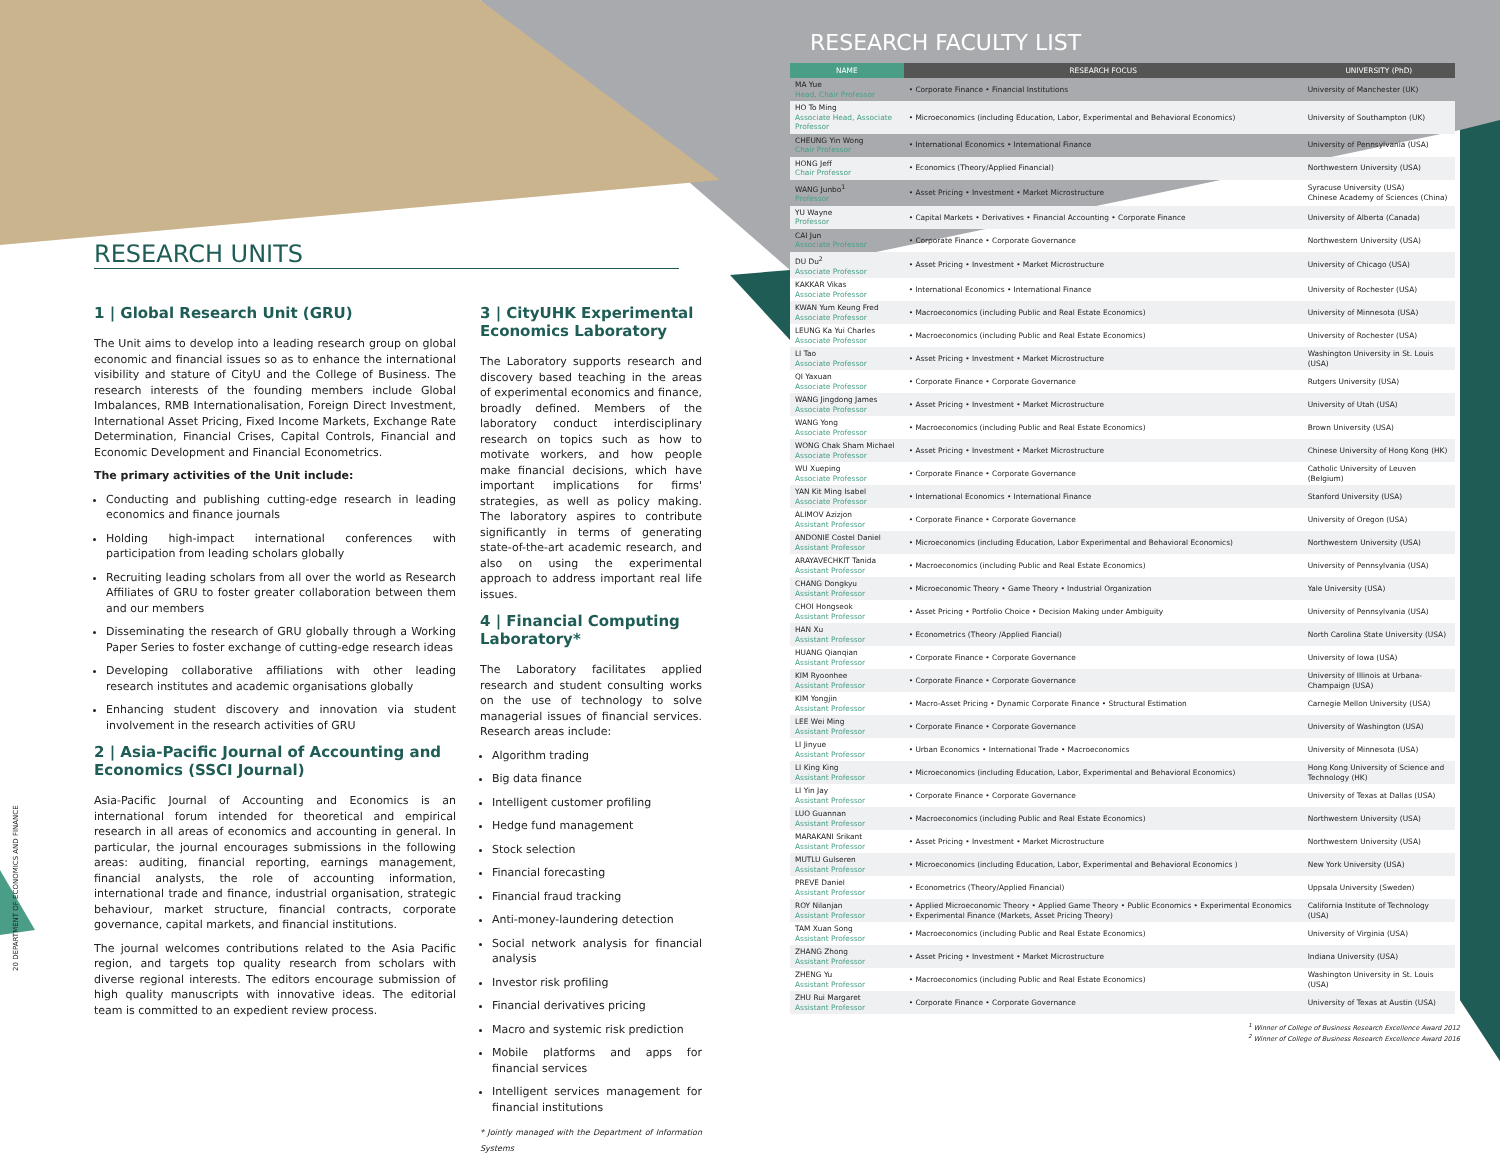RESEARCH UNITS
1 | Global Research Unit (GRU)
The Unit aims to develop into a leading research group on global economic and financial issues so as to enhance the international visibility and stature of CityU and the College of Business. The research interests of the founding members include Global Imbalances, RMB Internationalisation, Foreign Direct Investment, International Asset Pricing, Fixed Income Markets, Exchange Rate Determination, Financial Crises, Capital Controls, Financial and Economic Development and Financial Econometrics.
The primary activities of the Unit include:
Conducting and publishing cutting-edge research in leading economics and finance journals
Holding high-impact international conferences with participation from leading scholars globally
Recruiting leading scholars from all over the world as Research Affiliates of GRU to foster greater collaboration between them and our members
Disseminating the research of GRU globally through a Working Paper Series to foster exchange of cutting-edge research ideas
Developing collaborative affiliations with other leading research institutes and academic organisations globally
Enhancing student discovery and innovation via student involvement in the research activities of GRU
2 | Asia-Pacific Journal of Accounting and Economics (SSCI Journal)
Asia-Pacific Journal of Accounting and Economics is an international forum intended for theoretical and empirical research in all areas of economics and accounting in general. In particular, the journal encourages submissions in the following areas: auditing, financial reporting, earnings management, financial analysts, the role of accounting information, international trade and finance, industrial organisation, strategic behaviour, market structure, financial contracts, corporate governance, capital markets, and financial institutions.
The journal welcomes contributions related to the Asia Pacific region, and targets top quality research from scholars with diverse regional interests. The editors encourage submission of high quality manuscripts with innovative ideas. The editorial team is committed to an expedient review process.
3 | CityUHK Experimental Economics Laboratory
The Laboratory supports research and discovery based teaching in the areas of experimental economics and finance, broadly defined. Members of the laboratory conduct interdisciplinary research on topics such as how to motivate workers, and how people make financial decisions, which have important implications for firms' strategies, as well as policy making. The laboratory aspires to contribute significantly in terms of generating state-of-the-art academic research, and also on using the experimental approach to address important real life issues.
4 | Financial Computing Laboratory*
The Laboratory facilitates applied research and student consulting works on the use of technology to solve managerial issues of financial services. Research areas include:
Algorithm trading
Big data finance
Intelligent customer profiling
Hedge fund management
Stock selection
Financial forecasting
Financial fraud tracking
Anti-money-laundering detection
Social network analysis for financial analysis
Investor risk profiling
Financial derivatives pricing
Macro and systemic risk prediction
Mobile platforms and apps for financial services
Intelligent services management for financial institutions
* Jointly managed with the Department of Information Systems
RESEARCH FACULTY LIST
| NAME | RESEARCH FOCUS | UNIVERSITY (PhD) |
| --- | --- | --- |
| MA Yue Head, Chair Professor | • Corporate Finance • Financial Institutions | University of Manchester (UK) |
| HO To Ming Associate Head, Associate Professor | • Microeconomics (including Education, Labor, Experimental and Behavioral Economics) | University of Southampton (UK) |
| CHEUNG Yin Wong Chair Professor | • International Economics • International Finance | University of Pennsylvania (USA) |
| HONG Jeff Chair Professor | • Economics (Theory/Applied Financial) | Northwestern University (USA) |
| WANG Junbo<sup>1</sup> Professor | • Asset Pricing • Investment • Market Microstructure | Syracuse University (USA) Chinese Academy of Sciences (China) |
| YU Wayne Professor | • Capital Markets • Derivatives • Financial Accounting • Corporate Finance | University of Alberta (Canada) |
| CAI Jun Associate Professor | • Corporate Finance • Corporate Governance | Northwestern University (USA) |
| DU Du<sup>2</sup> Associate Professor | • Asset Pricing • Investment • Market Microstructure | University of Chicago (USA) |
| KAKKAR Vikas Associate Professor | • International Economics • International Finance | University of Rochester (USA) |
| KWAN Yum Keung Fred Associate Professor | • Macroeconomics (including Public and Real Estate Economics) | University of Minnesota (USA) |
| LEUNG Ka Yui Charles Associate Professor | • Macroeconomics (including Public and Real Estate Economics) | University of Rochester (USA) |
| LI Tao Associate Professor | • Asset Pricing • Investment • Market Microstructure | Washington University in St. Louis (USA) |
| QI Yaxuan Associate Professor | • Corporate Finance • Corporate Governance | Rutgers University (USA) |
| WANG Jingdong James Associate Professor | • Asset Pricing • Investment • Market Microstructure | University of Utah (USA) |
| WANG Yong Associate Professor | • Macroeconomics (including Public and Real Estate Economics) | Brown University (USA) |
| WONG Chak Sham Michael Associate Professor | • Asset Pricing • Investment • Market Microstructure | Chinese University of Hong Kong (HK) |
| WU Xueping Associate Professor | • Corporate Finance • Corporate Governance | Catholic University of Leuven (Belgium) |
| YAN Kit Ming Isabel Associate Professor | • International Economics • International Finance | Stanford University (USA) |
| ALIMOV Azizjon Assistant Professor | • Corporate Finance • Corporate Governance | University of Oregon (USA) |
| ANDONIE Costel Daniel Assistant Professor | • Microeconomics (including Education, Labor Experimental and Behavioral Economics) | Northwestern University (USA) |
| ARAYAVECHKIT Tanida Assistant Professor | • Macroeconomics (including Public and Real Estate Economics) | University of Pennsylvania (USA) |
| CHANG Dongkyu Assistant Professor | • Microeconomic Theory • Game Theory • Industrial Organization | Yale University (USA) |
| CHOI Hongseok Assistant Professor | • Asset Pricing • Portfolio Choice • Decision Making under Ambiguity | University of Pennsylvania (USA) |
| HAN Xu Assistant Professor | • Econometrics (Theory /Applied Fiancial) | North Carolina State University (USA) |
| HUANG Qianqian Assistant Professor | • Corporate Finance • Corporate Governance | University of Iowa (USA) |
| KIM Ryoonhee Assistant Professor | • Corporate Finance • Corporate Governance | University of Illinois at Urbana-Champaign (USA) |
| KIM Yongjin Assistant Professor | • Macro-Asset Pricing • Dynamic Corporate Finance • Structural Estimation | Carnegie Mellon University (USA) |
| LEE Wei Ming Assistant Professor | • Corporate Finance • Corporate Governance | University of Washington (USA) |
| LI Jinyue Assistant Professor | • Urban Economics • International Trade • Macroeconomics | University of Minnesota (USA) |
| LI King King Assistant Professor | • Microeconomics (including Education, Labor, Experimental and Behavioral Economics) | Hong Kong University of Science and Technology (HK) |
| LI Yin Jay Assistant Professor | • Corporate Finance • Corporate Governance | University of Texas at Dallas (USA) |
| LUO Guannan Assistant Professor | • Macroeconomics (including Public and Real Estate Economics) | Northwestern University (USA) |
| MARAKANI Srikant Assistant Professor | • Asset Pricing • Investment • Market Microstructure | Northwestern University (USA) |
| MUTLU Gulseren Assistant Professor | • Microeconomics (including Education, Labor, Experimental and Behavioral Economics ) | New York University (USA) |
| PREVE Daniel Assistant Professor | • Econometrics (Theory/Applied Financial) | Uppsala University (Sweden) |
| ROY Nilanjan Assistant Professor | • Applied Microeconomic Theory • Applied Game Theory • Public Economics • Experimental Economics • Experimental Finance (Markets, Asset Pricing Theory) | California Institute of Technology (USA) |
| TAM Xuan Song Assistant Professor | • Macroeconomics (including Public and Real Estate Economics) | University of Virginia (USA) |
| ZHANG Zhong Assistant Professor | • Asset Pricing • Investment • Market Microstructure | Indiana University (USA) |
| ZHENG Yu Assistant Professor | • Macroeconomics (including Public and Real Estate Economics) | Washington University in St. Louis (USA) |
| ZHU Rui Margaret Assistant Professor | • Corporate Finance • Corporate Governance | University of Texas at Austin (USA) |
<sup>1</sup> Winner of College of Business Research Excellence Award 2012
<sup>2</sup> Winner of College of Business Research Excellence Award 2016
20 DEPARTMENT OF ECONOMICS AND FINANCE